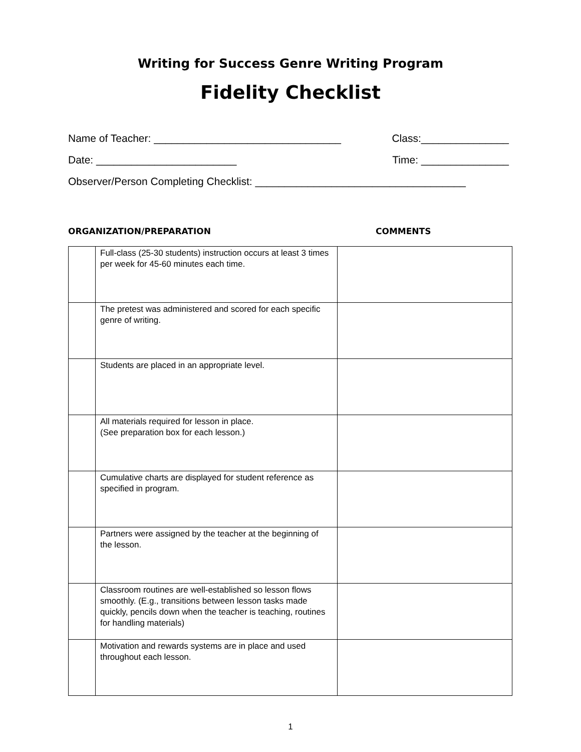Writing for Success Genre Writing Program
Fidelity Checklist
Name of Teacher: ________________________________ Class:_______________
Date: ________________________ Time: _______________
Observer/Person Completing Checklist: ____________________________________
ORGANIZATION/PREPARATION COMMENTS
| | Full-class (25-30 students) instruction occurs at least 3 times per week for 45-60 minutes each time. | |
| | The pretest was administered and scored for each specific genre of writing. | |
| | Students are placed in an appropriate level. | |
| | All materials required for lesson in place. (See preparation box for each lesson.) | |
| | Cumulative charts are displayed for student reference as specified in program. | |
| | Partners were assigned by the teacher at the beginning of the lesson. | |
| | Classroom routines are well-established so lesson flows smoothly. (E.g., transitions between lesson tasks made quickly, pencils down when the teacher is teaching, routines for handling materials) | |
| | Motivation and rewards systems are in place and used throughout each lesson. | |
1